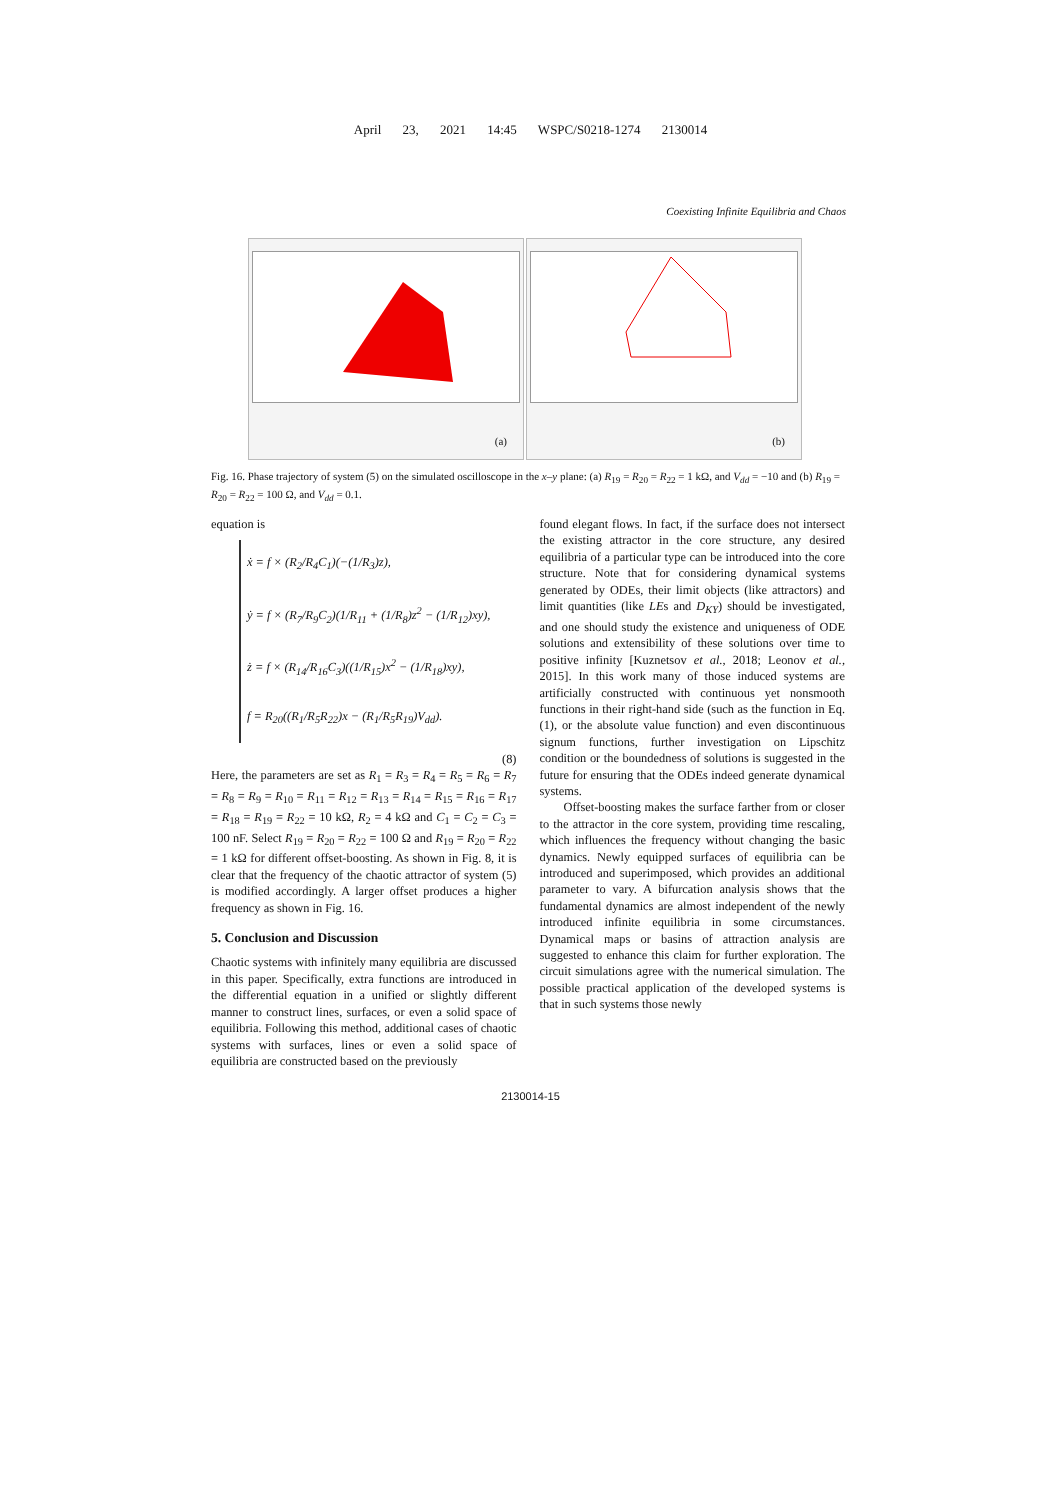April 23, 2021 14:45 WSPC/S0218-1274 2130014
Coexisting Infinite Equilibria and Chaos
(a)
(b)
Fig. 16. Phase trajectory of system (5) on the simulated oscilloscope in the x–y plane: (a) R<sub>19</sub> = R<sub>20</sub> = R<sub>22</sub> = 1 kΩ, and V<sub>dd</sub> = −10 and (b) R<sub>19</sub> = R<sub>20</sub> = R<sub>22</sub> = 100 Ω, and V<sub>dd</sub> = 0.1.
equation is
ẋ = f × (R<sub>2</sub>/R<sub>4</sub>C<sub>1</sub>)(−(1/R<sub>3</sub>)z),
ẏ = f × (R<sub>7</sub>/R<sub>9</sub>C<sub>2</sub>)(1/R<sub>11</sub> + (1/R<sub>8</sub>)z<sup>2</sup> − (1/R<sub>12</sub>)xy),
ż = f × (R<sub>14</sub>/R<sub>16</sub>C<sub>3</sub>)((1/R<sub>15</sub>)x<sup>2</sup> − (1/R<sub>18</sub>)xy),
f = R<sub>20</sub>((R<sub>1</sub>/R<sub>5</sub>R<sub>22</sub>)x − (R<sub>1</sub>/R<sub>5</sub>R<sub>19</sub>)V<sub>dd</sub>).
(8)
Here, the parameters are set as R<sub>1</sub> = R<sub>3</sub> = R<sub>4</sub> = R<sub>5</sub> = R<sub>6</sub> = R<sub>7</sub> = R<sub>8</sub> = R<sub>9</sub> = R<sub>10</sub> = R<sub>11</sub> = R<sub>12</sub> = R<sub>13</sub> = R<sub>14</sub> = R<sub>15</sub> = R<sub>16</sub> = R<sub>17</sub> = R<sub>18</sub> = R<sub>19</sub> = R<sub>22</sub> = 10 kΩ, R<sub>2</sub> = 4 kΩ and C<sub>1</sub> = C<sub>2</sub> = C<sub>3</sub> = 100 nF. Select R<sub>19</sub> = R<sub>20</sub> = R<sub>22</sub> = 100 Ω and R<sub>19</sub> = R<sub>20</sub> = R<sub>22</sub> = 1 kΩ for different offset-boosting. As shown in Fig. 8, it is clear that the frequency of the chaotic attractor of system (5) is modified accordingly. A larger offset produces a higher frequency as shown in Fig. 16.
5. Conclusion and Discussion
Chaotic systems with infinitely many equilibria are discussed in this paper. Specifically, extra functions are introduced in the differential equation in a unified or slightly different manner to construct lines, surfaces, or even a solid space of equilibria. Following this method, additional cases of chaotic systems with surfaces, lines or even a solid space of equilibria are constructed based on the previously
found elegant flows. In fact, if the surface does not intersect the existing attractor in the core structure, any desired equilibria of a particular type can be introduced into the core structure. Note that for considering dynamical systems generated by ODEs, their limit objects (like attractors) and limit quantities (like LEs and D<sub>KY</sub>) should be investigated, and one should study the existence and uniqueness of ODE solutions and extensibility of these solutions over time to positive infinity [Kuznetsov et al., 2018; Leonov et al., 2015]. In this work many of those induced systems are artificially constructed with continuous yet nonsmooth functions in their right-hand side (such as the function in Eq. (1), or the absolute value function) and even discontinuous signum functions, further investigation on Lipschitz condition or the boundedness of solutions is suggested in the future for ensuring that the ODEs indeed generate dynamical systems.
Offset-boosting makes the surface farther from or closer to the attractor in the core system, providing time rescaling, which influences the frequency without changing the basic dynamics. Newly equipped surfaces of equilibria can be introduced and superimposed, which provides an additional parameter to vary. A bifurcation analysis shows that the fundamental dynamics are almost independent of the newly introduced infinite equilibria in some circumstances. Dynamical maps or basins of attraction analysis are suggested to enhance this claim for further exploration. The circuit simulations agree with the numerical simulation. The possible practical application of the developed systems is that in such systems those newly
2130014-15